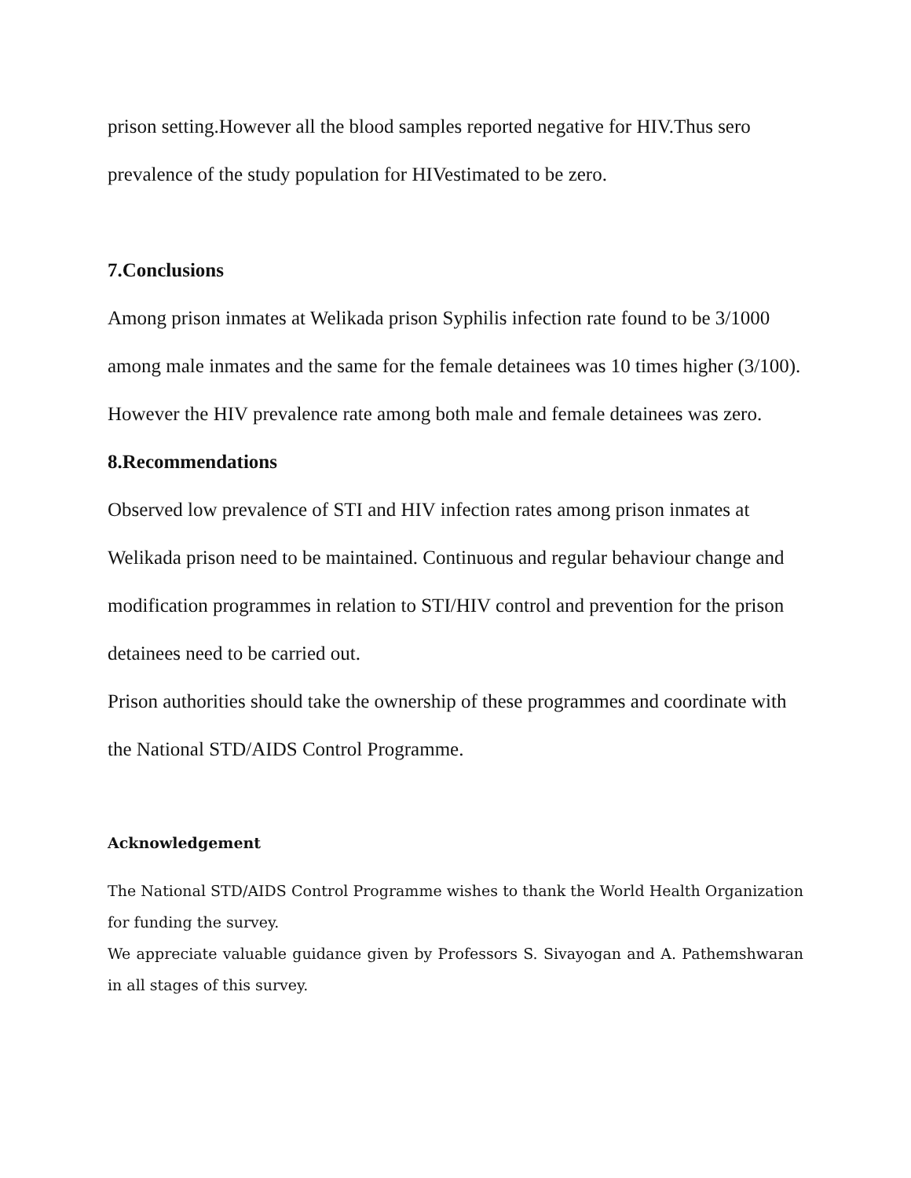prison setting.However all the blood samples reported negative for HIV.Thus sero prevalence of the study population for HIVestimated to be zero.
7.Conclusions
Among prison inmates at Welikada prison Syphilis infection rate found to be 3/1000 among male inmates and the same for the female detainees was 10 times higher (3/100).
However the HIV prevalence rate among both male and female detainees was zero.
8.Recommendations
Observed low prevalence of STI and HIV infection rates among prison inmates at Welikada prison need to be maintained. Continuous and regular behaviour change and modification programmes in relation to STI/HIV control and prevention for the prison detainees need to be carried out.
Prison authorities should take the ownership of these programmes and coordinate with the National STD/AIDS Control Programme.
Acknowledgement
The National STD/AIDS Control Programme wishes to thank the World Health Organization for funding the survey.
We appreciate valuable guidance given by Professors S. Sivayogan and A. Pathemshwaran in all stages of this survey.